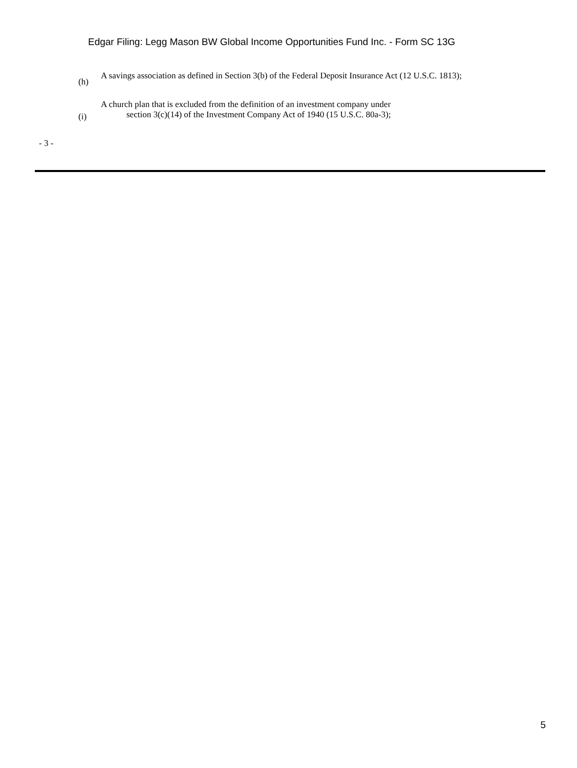Edgar Filing: Legg Mason BW Global Income Opportunities Fund Inc. - Form SC 13G
(h)
A savings association as defined in Section 3(b) of the Federal Deposit Insurance Act (12 U.S.C. 1813);
(i)
A church plan that is excluded from the definition of an investment company under
section 3(c)(14) of the Investment Company Act of 1940 (15 U.S.C. 80a-3);
- 3 -
5